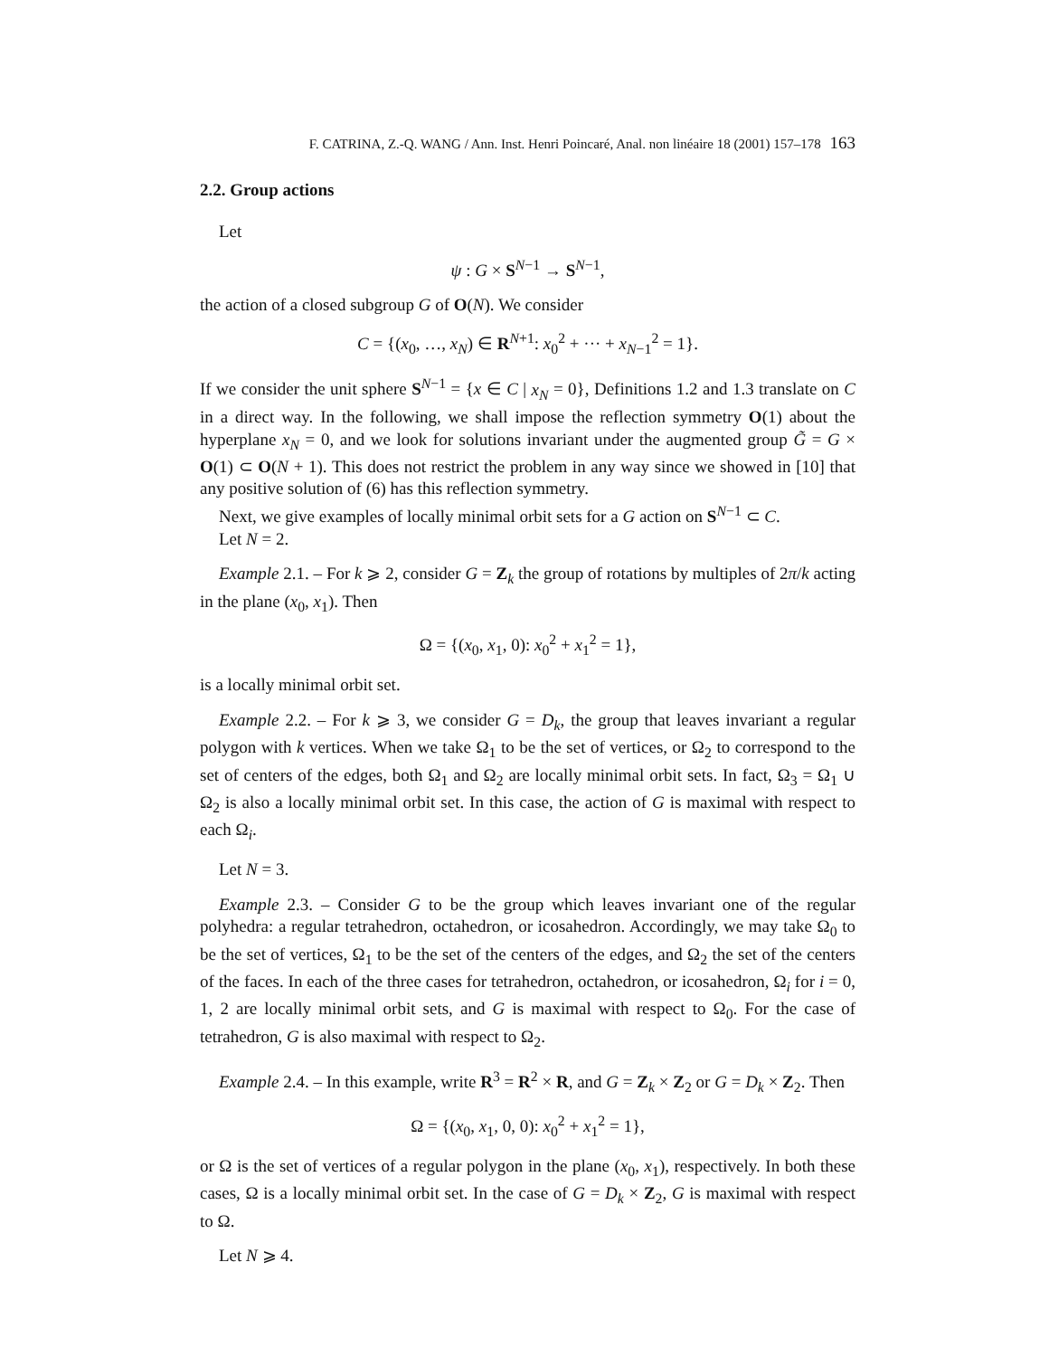F. CATRINA, Z.-Q. WANG / Ann. Inst. Henri Poincaré, Anal. non linéaire 18 (2001) 157–178 163
2.2. Group actions
Let
ψ : G × S<sup>N−1</sup> → S<sup>N−1</sup>,
the action of a closed subgroup G of O(N). We consider
C = {(x<sub>0</sub>, …, x<sub>N</sub>) ∈ R<sup>N+1</sup>: x<sub>0</sub><sup>2</sup> + ··· + x<sub>N−1</sub><sup>2</sup> = 1}.
If we consider the unit sphere S<sup>N−1</sup> = {x ∈ C | x<sub>N</sub> = 0}, Definitions 1.2 and 1.3 translate on C in a direct way. In the following, we shall impose the reflection symmetry O(1) about the hyperplane x<sub>N</sub> = 0, and we look for solutions invariant under the augmented group G̃ = G × O(1) ⊂ O(N + 1). This does not restrict the problem in any way since we showed in [10] that any positive solution of (6) has this reflection symmetry.
Next, we give examples of locally minimal orbit sets for a G action on S<sup>N−1</sup> ⊂ C.
Let N = 2.
Example 2.1. – For k ⩾ 2, consider G = Z<sub>k</sub> the group of rotations by multiples of 2π/k acting in the plane (x<sub>0</sub>, x<sub>1</sub>). Then
Ω = {(x<sub>0</sub>, x<sub>1</sub>, 0): x<sub>0</sub><sup>2</sup> + x<sub>1</sub><sup>2</sup> = 1},
is a locally minimal orbit set.
Example 2.2. – For k ⩾ 3, we consider G = D<sub>k</sub>, the group that leaves invariant a regular polygon with k vertices. When we take Ω<sub>1</sub> to be the set of vertices, or Ω<sub>2</sub> to correspond to the set of centers of the edges, both Ω<sub>1</sub> and Ω<sub>2</sub> are locally minimal orbit sets. In fact, Ω<sub>3</sub> = Ω<sub>1</sub> ∪ Ω<sub>2</sub> is also a locally minimal orbit set. In this case, the action of G is maximal with respect to each Ω<sub>i</sub>.
Let N = 3.
Example 2.3. – Consider G to be the group which leaves invariant one of the regular polyhedra: a regular tetrahedron, octahedron, or icosahedron. Accordingly, we may take Ω<sub>0</sub> to be the set of vertices, Ω<sub>1</sub> to be the set of the centers of the edges, and Ω<sub>2</sub> the set of the centers of the faces. In each of the three cases for tetrahedron, octahedron, or icosahedron, Ω<sub>i</sub> for i = 0, 1, 2 are locally minimal orbit sets, and G is maximal with respect to Ω<sub>0</sub>. For the case of tetrahedron, G is also maximal with respect to Ω<sub>2</sub>.
Example 2.4. – In this example, write R<sup>3</sup> = R<sup>2</sup> × R, and G = Z<sub>k</sub> × Z<sub>2</sub> or G = D<sub>k</sub> × Z<sub>2</sub>. Then
Ω = {(x<sub>0</sub>, x<sub>1</sub>, 0, 0): x<sub>0</sub><sup>2</sup> + x<sub>1</sub><sup>2</sup> = 1},
or Ω is the set of vertices of a regular polygon in the plane (x<sub>0</sub>, x<sub>1</sub>), respectively. In both these cases, Ω is a locally minimal orbit set. In the case of G = D<sub>k</sub> × Z<sub>2</sub>, G is maximal with respect to Ω.
Let N ⩾ 4.